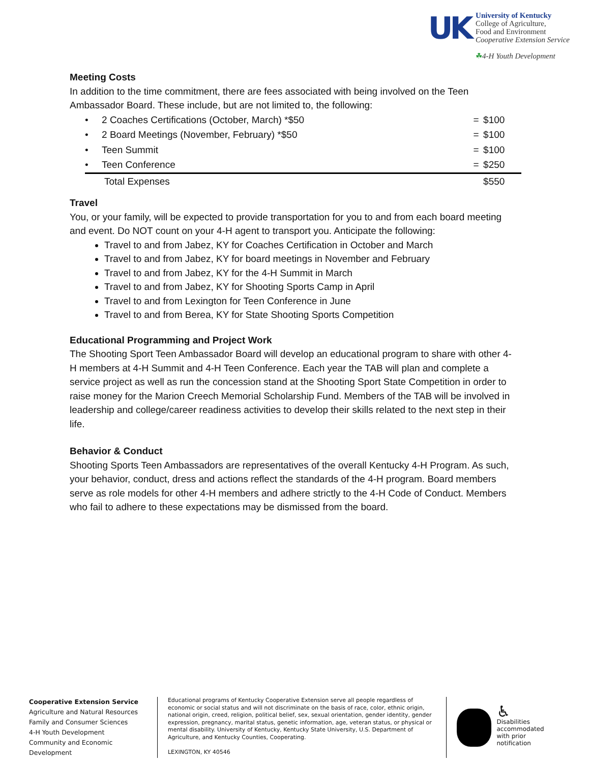UK
University of Kentucky
College of Agriculture,
Food and Environment
Cooperative Extension Service
☘4-H Youth Development
Meeting Costs
In addition to the time commitment, there are fees associated with being involved on the Teen Ambassador Board. These include, but are not limited to, the following:
| • 2 Coaches Certifications (October, March) *$50 | = | $100 |
| • 2 Board Meetings (November, February) *$50 | = | $100 |
| • Teen Summit | = | $100 |
| • Teen Conference | = | $250 |
| Total Expenses | | $550 |
Travel
You, or your family, will be expected to provide transportation for you to and from each board meeting and event. Do NOT count on your 4-H agent to transport you. Anticipate the following:
Travel to and from Jabez, KY for Coaches Certification in October and March
Travel to and from Jabez, KY for board meetings in November and February
Travel to and from Jabez, KY for the 4-H Summit in March
Travel to and from Jabez, KY for Shooting Sports Camp in April
Travel to and from Lexington for Teen Conference in June
Travel to and from Berea, KY for State Shooting Sports Competition
Educational Programming and Project Work
The Shooting Sport Teen Ambassador Board will develop an educational program to share with other 4-H members at 4-H Summit and 4-H Teen Conference. Each year the TAB will plan and complete a service project as well as run the concession stand at the Shooting Sport State Competition in order to raise money for the Marion Creech Memorial Scholarship Fund. Members of the TAB will be involved in leadership and college/career readiness activities to develop their skills related to the next step in their life.
Behavior & Conduct
Shooting Sports Teen Ambassadors are representatives of the overall Kentucky 4-H Program. As such, your behavior, conduct, dress and actions reflect the standards of the 4-H program. Board members serve as role models for other 4-H members and adhere strictly to the 4-H Code of Conduct. Members who fail to adhere to these expectations may be dismissed from the board.
Cooperative Extension Service
Agriculture and Natural Resources
Family and Consumer Sciences
4-H Youth Development
Community and Economic Development
Educational programs of Kentucky Cooperative Extension serve all people regardless of economic or social status and will not discriminate on the basis of race, color, ethnic origin, national origin, creed, religion, political belief, sex, sexual orientation, gender identity, gender expression, pregnancy, marital status, genetic information, age, veteran status, or physical or mental disability. University of Kentucky, Kentucky State University, U.S. Department of Agriculture, and Kentucky Counties, Cooperating.
LEXINGTON, KY 40546
♿
Disabilities
accommodated
with prior notification